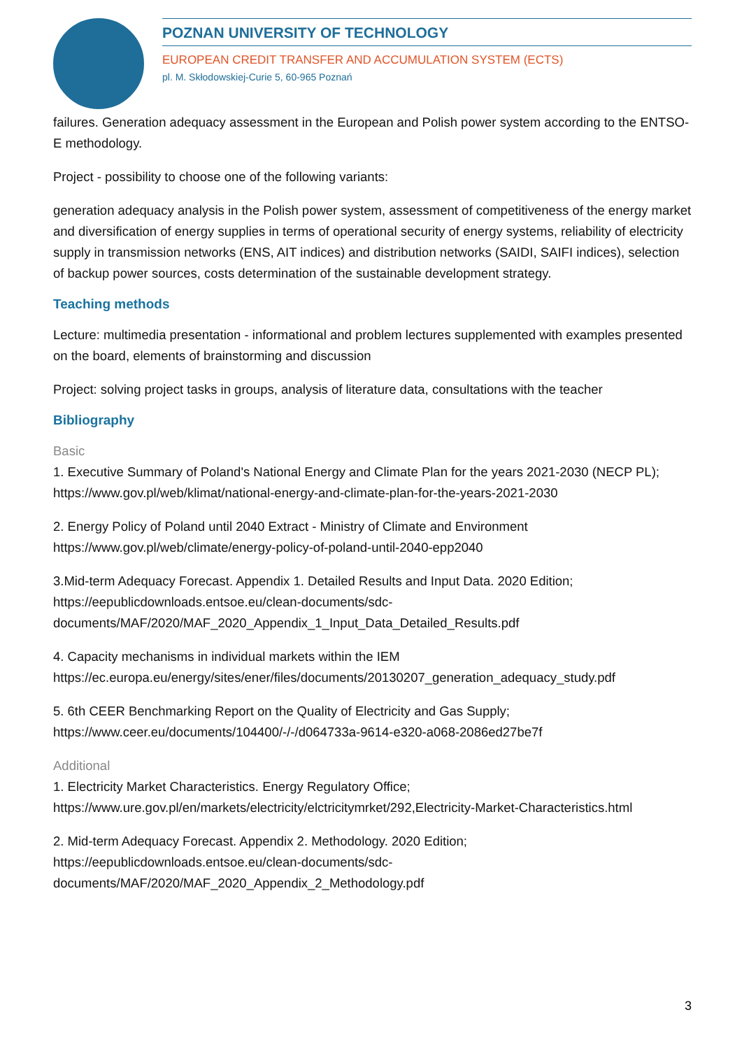POZNAN UNIVERSITY OF TECHNOLOGY
EUROPEAN CREDIT TRANSFER AND ACCUMULATION SYSTEM (ECTS)
pl. M. Skłodowskiej-Curie 5, 60-965 Poznań
failures. Generation adequacy assessment in the European and Polish power system according to the ENTSO-E methodology.
Project - possibility to choose one of the following variants:
generation adequacy analysis in the Polish power system, assessment of competitiveness of the energy market and diversification of energy supplies in terms of operational security of energy systems, reliability of electricity supply in transmission networks (ENS, AIT indices) and distribution networks (SAIDI, SAIFI indices), selection of backup power sources, costs determination of the sustainable development strategy.
Teaching methods
Lecture: multimedia presentation - informational and problem lectures supplemented with examples presented on the board, elements of brainstorming and discussion
Project: solving project tasks in groups, analysis of literature data, consultations with the teacher
Bibliography
Basic
1. Executive Summary of Poland's National Energy and Climate Plan for the years 2021-2030 (NECP PL); https://www.gov.pl/web/klimat/national-energy-and-climate-plan-for-the-years-2021-2030
2. Energy Policy of Poland until 2040 Extract - Ministry of Climate and Environment https://www.gov.pl/web/climate/energy-policy-of-poland-until-2040-epp2040
3.Mid-term Adequacy Forecast. Appendix 1. Detailed Results and Input Data. 2020 Edition; https://eepublicdownloads.entsoe.eu/clean-documents/sdc-documents/MAF/2020/MAF_2020_Appendix_1_Input_Data_Detailed_Results.pdf
4. Capacity mechanisms in individual markets within the IEM https://ec.europa.eu/energy/sites/ener/files/documents/20130207_generation_adequacy_study.pdf
5. 6th CEER Benchmarking Report on the Quality of Electricity and Gas Supply; https://www.ceer.eu/documents/104400/-/-/d064733a-9614-e320-a068-2086ed27be7f
Additional
1. Electricity Market Characteristics. Energy Regulatory Office; https://www.ure.gov.pl/en/markets/electricity/elctricitymrket/292,Electricity-Market-Characteristics.html
2. Mid-term Adequacy Forecast. Appendix 2. Methodology. 2020 Edition; https://eepublicdownloads.entsoe.eu/clean-documents/sdc-documents/MAF/2020/MAF_2020_Appendix_2_Methodology.pdf
3